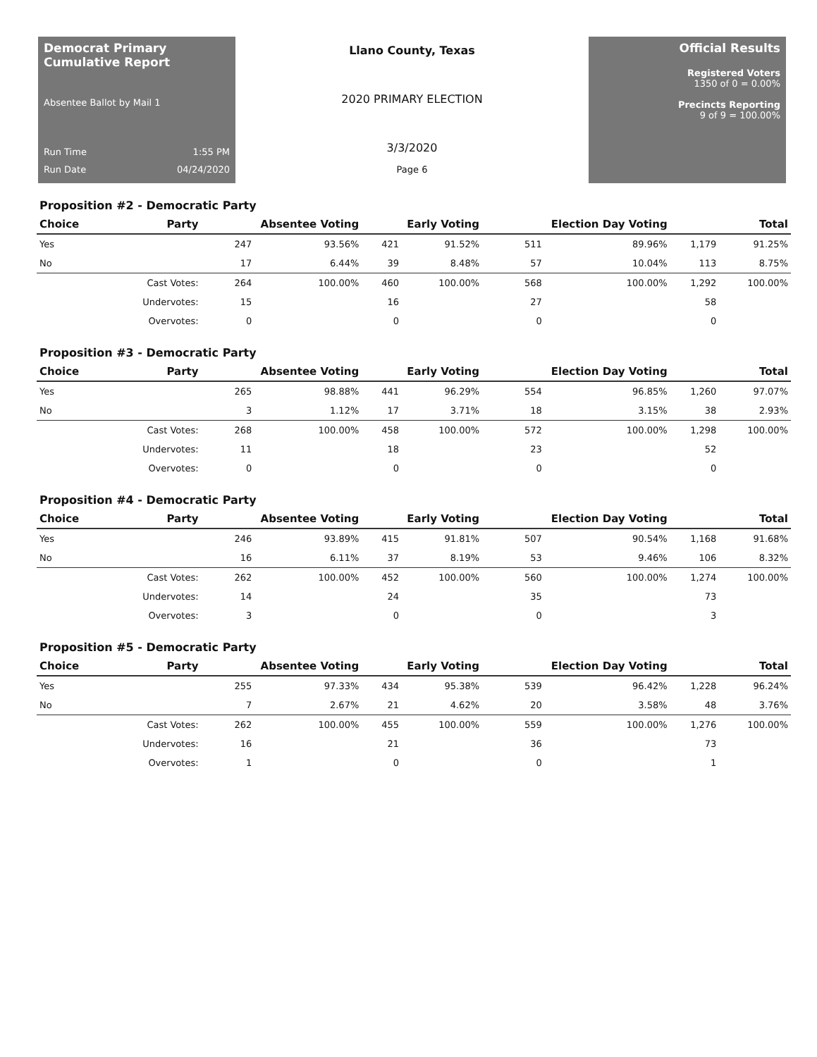Democrat Primary Cumulative Report
Absentee Ballot by Mail 1
Run Time 1:55 PM
Run Date 04/24/2020
Llano County, Texas
2020 PRIMARY ELECTION
3/3/2020
Page 6
Official Results
Registered Voters
1350 of 0 = 0.00%
Precincts Reporting
9 of 9 = 100.00%
Proposition #2 - Democratic Party
| Choice | Party | Absentee Voting | | Early Voting | | Election Day Voting | | Total | |
| --- | --- | --- | --- | --- | --- | --- | --- | --- | --- |
| Yes | | 247 | 93.56% | 421 | 91.52% | 511 | 89.96% | 1,179 | 91.25% |
| No | | 17 | 6.44% | 39 | 8.48% | 57 | 10.04% | 113 | 8.75% |
| | Cast Votes: | 264 | 100.00% | 460 | 100.00% | 568 | 100.00% | 1,292 | 100.00% |
| | Undervotes: | 15 | | 16 | | 27 | | 58 | |
| | Overvotes: | 0 | | 0 | | 0 | | 0 | |
Proposition #3 - Democratic Party
| Choice | Party | Absentee Voting | | Early Voting | | Election Day Voting | | Total | |
| --- | --- | --- | --- | --- | --- | --- | --- | --- | --- |
| Yes | | 265 | 98.88% | 441 | 96.29% | 554 | 96.85% | 1,260 | 97.07% |
| No | | 3 | 1.12% | 17 | 3.71% | 18 | 3.15% | 38 | 2.93% |
| | Cast Votes: | 268 | 100.00% | 458 | 100.00% | 572 | 100.00% | 1,298 | 100.00% |
| | Undervotes: | 11 | | 18 | | 23 | | 52 | |
| | Overvotes: | 0 | | 0 | | 0 | | 0 | |
Proposition #4 - Democratic Party
| Choice | Party | Absentee Voting | | Early Voting | | Election Day Voting | | Total | |
| --- | --- | --- | --- | --- | --- | --- | --- | --- | --- |
| Yes | | 246 | 93.89% | 415 | 91.81% | 507 | 90.54% | 1,168 | 91.68% |
| No | | 16 | 6.11% | 37 | 8.19% | 53 | 9.46% | 106 | 8.32% |
| | Cast Votes: | 262 | 100.00% | 452 | 100.00% | 560 | 100.00% | 1,274 | 100.00% |
| | Undervotes: | 14 | | 24 | | 35 | | 73 | |
| | Overvotes: | 3 | | 0 | | 0 | | 3 | |
Proposition #5 - Democratic Party
| Choice | Party | Absentee Voting | | Early Voting | | Election Day Voting | | Total | |
| --- | --- | --- | --- | --- | --- | --- | --- | --- | --- |
| Yes | | 255 | 97.33% | 434 | 95.38% | 539 | 96.42% | 1,228 | 96.24% |
| No | | 7 | 2.67% | 21 | 4.62% | 20 | 3.58% | 48 | 3.76% |
| | Cast Votes: | 262 | 100.00% | 455 | 100.00% | 559 | 100.00% | 1,276 | 100.00% |
| | Undervotes: | 16 | | 21 | | 36 | | 73 | |
| | Overvotes: | 1 | | 0 | | 0 | | 1 | |